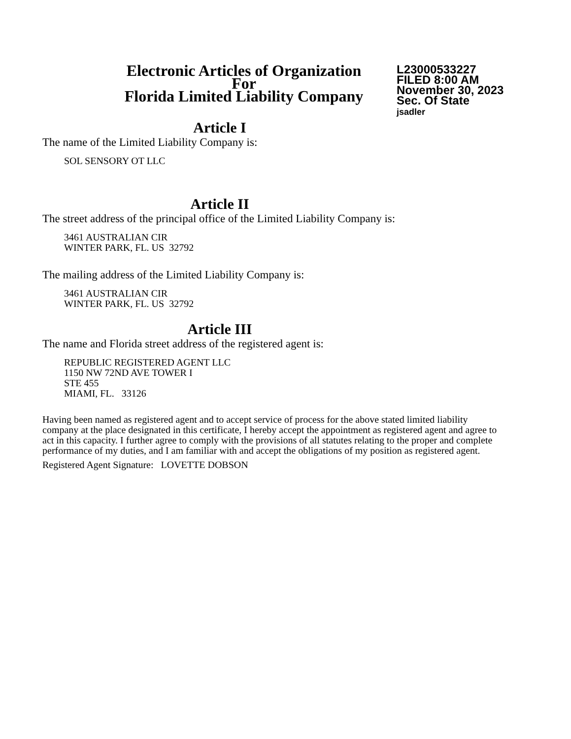Electronic Articles of Organization
For
Florida Limited Liability Company
L23000533227
FILED 8:00 AM
November 30, 2023
Sec. Of State
jsadler
Article I
The name of the Limited Liability Company is:
SOL SENSORY OT LLC
Article II
The street address of the principal office of the Limited Liability Company is:
3461 AUSTRALIAN CIR
WINTER PARK, FL. US 32792
The mailing address of the Limited Liability Company is:
3461 AUSTRALIAN CIR
WINTER PARK, FL. US 32792
Article III
The name and Florida street address of the registered agent is:
REPUBLIC REGISTERED AGENT LLC
1150 NW 72ND AVE TOWER I
STE 455
MIAMI, FL. 33126
Having been named as registered agent and to accept service of process for the above stated limited liability company at the place designated in this certificate, I hereby accept the appointment as registered agent and agree to act in this capacity. I further agree to comply with the provisions of all statutes relating to the proper and complete performance of my duties, and I am familiar with and accept the obligations of my position as registered agent.
Registered Agent Signature: LOVETTE DOBSON